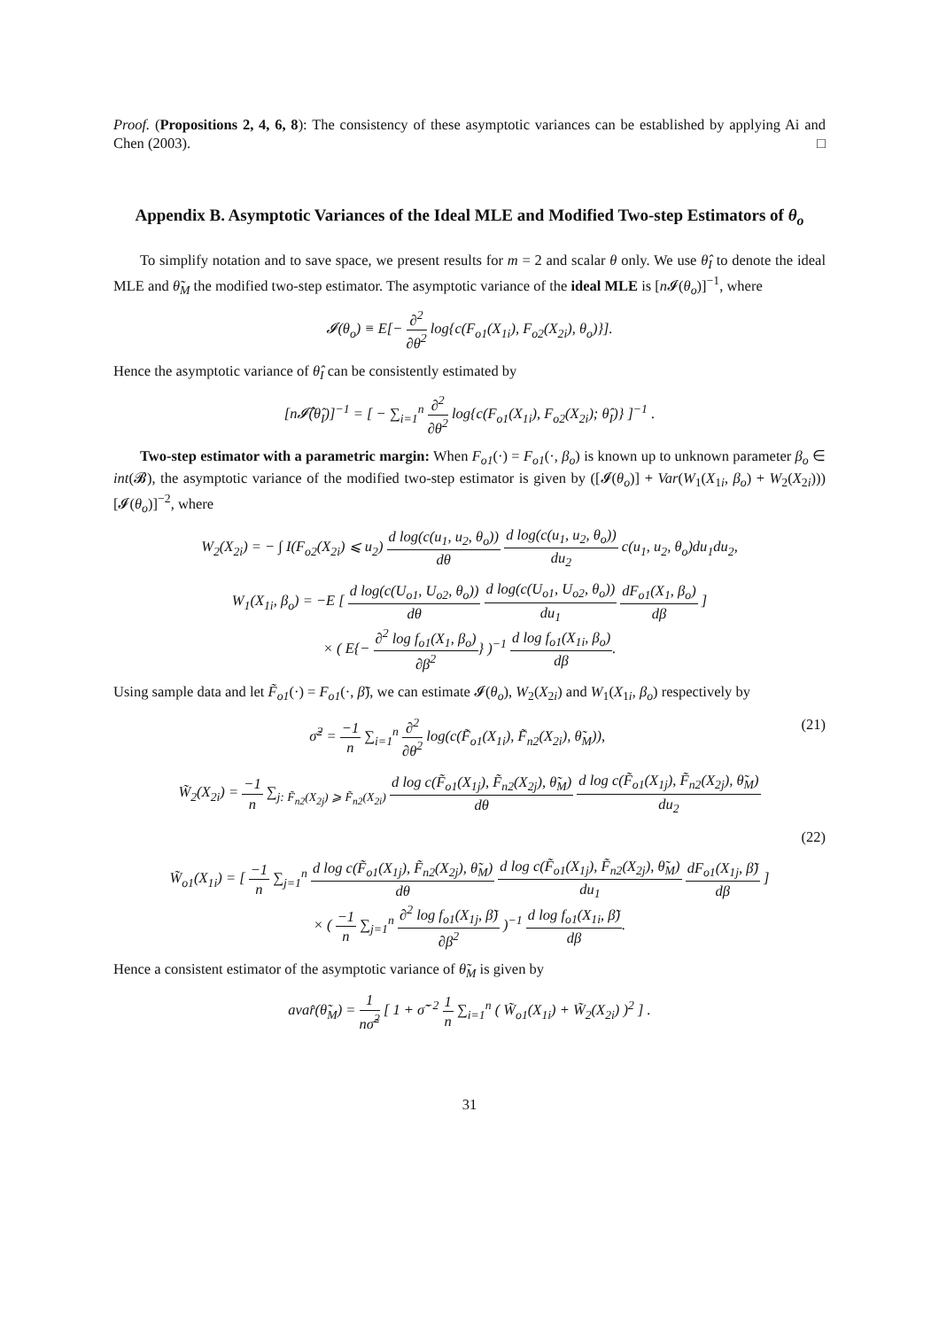Proof. (Propositions 2, 4, 6, 8): The consistency of these asymptotic variances can be established by applying Ai and Chen (2003). □
Appendix B. Asymptotic Variances of the Ideal MLE and Modified Two-step Estimators of θ<sub>o</sub>
To simplify notation and to save space, we present results for m = 2 and scalar θ only. We use θ̂<sub>I</sub> to denote the ideal MLE and θ̃<sub>M</sub> the modified two-step estimator. The asymptotic variance of the ideal MLE is [n 𝓘(θ<sub>o</sub>)]<sup>−1</sup>, where
𝓘(θ<sub>o</sub>) ≡ E[− ∂<sup>2</sup> ∂θ<sup>2</sup> log{c(F<sub>o1</sub>(X<sub>1i</sub>), F<sub>o2</sub>(X<sub>2i</sub>), θ<sub>o</sub>)}].
Hence the asymptotic variance of θ̂<sub>I</sub> can be consistently estimated by
[n𝓘̂(θ̂<sub>I</sub>)]<sup>−1</sup> = [ − ∑<sub>i=1</sub><sup>n</sup> ∂<sup>2</sup> ∂θ<sup>2</sup> log{c(F<sub>o1</sub>(X<sub>1i</sub>), F<sub>o2</sub>(X<sub>2i</sub>); θ̂<sub>I</sub>)} ]<sup>−1</sup> .
Two-step estimator with a parametric margin: When F<sub>o1</sub>(·) = F<sub>o1</sub>(·, β<sub>o</sub>) is known up to unknown parameter β<sub>o</sub> ∈ int(𝓑), the asymptotic variance of the modified two-step estimator is given by ([𝓘(θ<sub>o</sub>)] + Var(W<sub>1</sub>(X<sub>1i</sub>, β<sub>o</sub>) + W<sub>2</sub>(X<sub>2i</sub>))) [𝓘(θ<sub>o</sub>)]<sup>−2</sup>, where
W<sub>2</sub>(X<sub>2i</sub>) = − ∫ I(F<sub>o2</sub>(X<sub>2i</sub>) ⩽ u<sub>2</sub>) d log(c(u<sub>1</sub>, u<sub>2</sub>, θ<sub>o</sub>)) dθ d log(c(u<sub>1</sub>, u<sub>2</sub>, θ<sub>o</sub>)) du<sub>2</sub> c(u<sub>1</sub>, u<sub>2</sub>, θ<sub>o</sub>)du<sub>1</sub>du<sub>2</sub>,
W<sub>1</sub>(X<sub>1i</sub>, β<sub>o</sub>) = −E [ d log(c(U<sub>o1</sub>, U<sub>o2</sub>, θ<sub>o</sub>)) dθ d log(c(U<sub>o1</sub>, U<sub>o2</sub>, θ<sub>o</sub>)) du<sub>1</sub> dF<sub>o1</sub>(X<sub>1</sub>, β<sub>o</sub>) dβ ]
× ( E{− ∂<sup>2</sup> log f<sub>o1</sub>(X<sub>1</sub>, β<sub>o</sub>) ∂β<sup>2</sup>} )<sup>−1</sup> d log f<sub>o1</sub>(X<sub>1i</sub>, β<sub>o</sub>) dβ.
Using sample data and let F̃<sub>o1</sub>(·) = F<sub>o1</sub>(·, β̃), we can estimate 𝓘(θ<sub>o</sub>), W<sub>2</sub>(X<sub>2i</sub>) and W<sub>1</sub>(X<sub>1i</sub>, β<sub>o</sub>) respectively by
σ̃<sup>2</sup> = −1 n ∑<sub>i=1</sub><sup>n</sup> ∂<sup>2</sup> ∂θ<sup>2</sup> log(c(F̃<sub>o1</sub>(X<sub>1i</sub>), F̃<sub>n2</sub>(X<sub>2i</sub>), θ̃<sub>M</sub>)), (21)
W̃<sub>2</sub>(X<sub>2i</sub>) = −1 n ∑<sub>j: F̃<sub>n2</sub>(X<sub>2j</sub>) ⩾ F̃<sub>n2</sub>(X<sub>2i</sub>)</sub> d log c(F̃<sub>o1</sub>(X<sub>1j</sub>), F̃<sub>n2</sub>(X<sub>2j</sub>), θ̃<sub>M</sub>) dθ d log c(F̃<sub>o1</sub>(X<sub>1j</sub>), F̃<sub>n2</sub>(X<sub>2j</sub>), θ̃<sub>M</sub>) du<sub>2</sub>
(22)
W̃<sub>o1</sub>(X<sub>1i</sub>) = [ −1 n ∑<sub>j=1</sub><sup>n</sup> d log c(F̃<sub>o1</sub>(X<sub>1j</sub>), F̃<sub>n2</sub>(X<sub>2j</sub>), θ̃<sub>M</sub>) dθ d log c(F̃<sub>o1</sub>(X<sub>1j</sub>), F̃<sub>n2</sub>(X<sub>2j</sub>), θ̃<sub>M</sub>) du<sub>1</sub> dF<sub>o1</sub>(X<sub>1j</sub>, β̃) dβ ]
× ( −1 n ∑<sub>j=1</sub><sup>n</sup> ∂<sup>2</sup> log f<sub>o1</sub>(X<sub>1j</sub>, β̃) ∂β<sup>2</sup> )<sup>−1</sup> d log f<sub>o1</sub>(X<sub>1i</sub>, β̃) dβ.
Hence a consistent estimator of the asymptotic variance of θ̃<sub>M</sub> is given by
avar̂(θ̃<sub>M</sub>) = 1 nσ̃<sup>2</sup> [ 1 + σ̃<sup>−2</sup> 1 n ∑<sub>i=1</sub><sup>n</sup> ( W̃<sub>o1</sub>(X<sub>1i</sub>) + W̃<sub>2</sub>(X<sub>2i</sub>) )<sup>2</sup> ] .
31